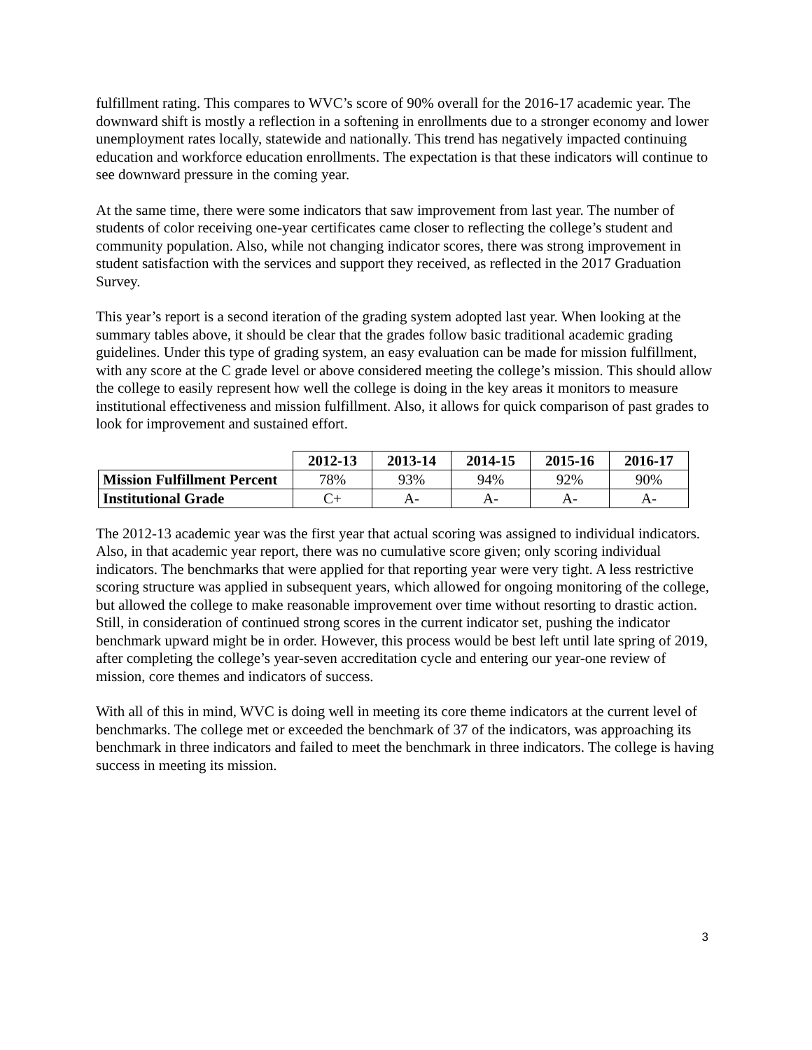fulfillment rating. This compares to WVC’s score of 90% overall for the 2016-17 academic year. The downward shift is mostly a reflection in a softening in enrollments due to a stronger economy and lower unemployment rates locally, statewide and nationally. This trend has negatively impacted continuing education and workforce education enrollments. The expectation is that these indicators will continue to see downward pressure in the coming year.
At the same time, there were some indicators that saw improvement from last year. The number of students of color receiving one-year certificates came closer to reflecting the college’s student and community population. Also, while not changing indicator scores, there was strong improvement in student satisfaction with the services and support they received, as reflected in the 2017 Graduation Survey.
This year’s report is a second iteration of the grading system adopted last year. When looking at the summary tables above, it should be clear that the grades follow basic traditional academic grading guidelines. Under this type of grading system, an easy evaluation can be made for mission fulfillment, with any score at the C grade level or above considered meeting the college’s mission. This should allow the college to easily represent how well the college is doing in the key areas it monitors to measure institutional effectiveness and mission fulfillment. Also, it allows for quick comparison of past grades to look for improvement and sustained effort.
| | 2012-13 | 2013-14 | 2014-15 | 2015-16 | 2016-17 |
| --- | --- | --- | --- | --- | --- |
| Mission Fulfillment Percent | 78% | 93% | 94% | 92% | 90% |
| Institutional Grade | C+ | A- | A- | A- | A- |
The 2012-13 academic year was the first year that actual scoring was assigned to individual indicators. Also, in that academic year report, there was no cumulative score given; only scoring individual indicators. The benchmarks that were applied for that reporting year were very tight. A less restrictive scoring structure was applied in subsequent years, which allowed for ongoing monitoring of the college, but allowed the college to make reasonable improvement over time without resorting to drastic action. Still, in consideration of continued strong scores in the current indicator set, pushing the indicator benchmark upward might be in order. However, this process would be best left until late spring of 2019, after completing the college’s year-seven accreditation cycle and entering our year-one review of mission, core themes and indicators of success.
With all of this in mind, WVC is doing well in meeting its core theme indicators at the current level of benchmarks. The college met or exceeded the benchmark of 37 of the indicators, was approaching its benchmark in three indicators and failed to meet the benchmark in three indicators. The college is having success in meeting its mission.
3